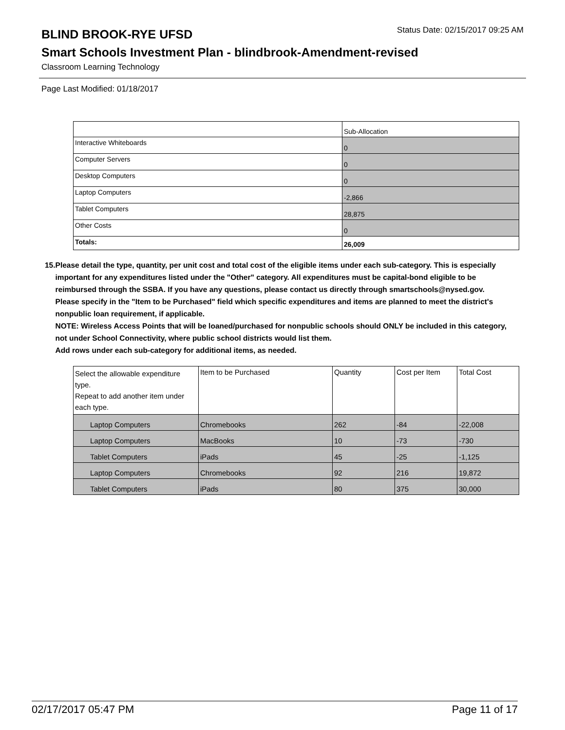BLIND BROOK-RYE UFSD
Status Date: 02/15/2017 09:25 AM
Smart Schools Investment Plan - blindbrook-Amendment-revised
Classroom Learning Technology
Page Last Modified: 01/18/2017
| | Sub-Allocation |
| Interactive Whiteboards | 0 |
| Computer Servers | 0 |
| Desktop Computers | 0 |
| Laptop Computers | -2,866 |
| Tablet Computers | 28,875 |
| Other Costs | 0 |
| Totals: | 26,009 |
15. Please detail the type, quantity, per unit cost and total cost of the eligible items under each sub-category. This is especially important for any expenditures listed under the "Other" category. All expenditures must be capital-bond eligible to be reimbursed through the SSBA. If you have any questions, please contact us directly through smartschools@nysed.gov.
Please specify in the "Item to be Purchased" field which specific expenditures and items are planned to meet the district's nonpublic loan requirement, if applicable.
NOTE: Wireless Access Points that will be loaned/purchased for nonpublic schools should ONLY be included in this category, not under School Connectivity, where public school districts would list them.
Add rows under each sub-category for additional items, as needed.
| Select the allowable expenditure type. Repeat to add another item under each type. | Item to be Purchased | Quantity | Cost per Item | Total Cost |
| Laptop Computers | Chromebooks | 262 | -84 | -22,008 |
| Laptop Computers | MacBooks | 10 | -73 | -730 |
| Tablet Computers | iPads | 45 | -25 | -1,125 |
| Laptop Computers | Chromebooks | 92 | 216 | 19,872 |
| Tablet Computers | iPads | 80 | 375 | 30,000 |
02/17/2017 05:47 PM Page 11 of 17